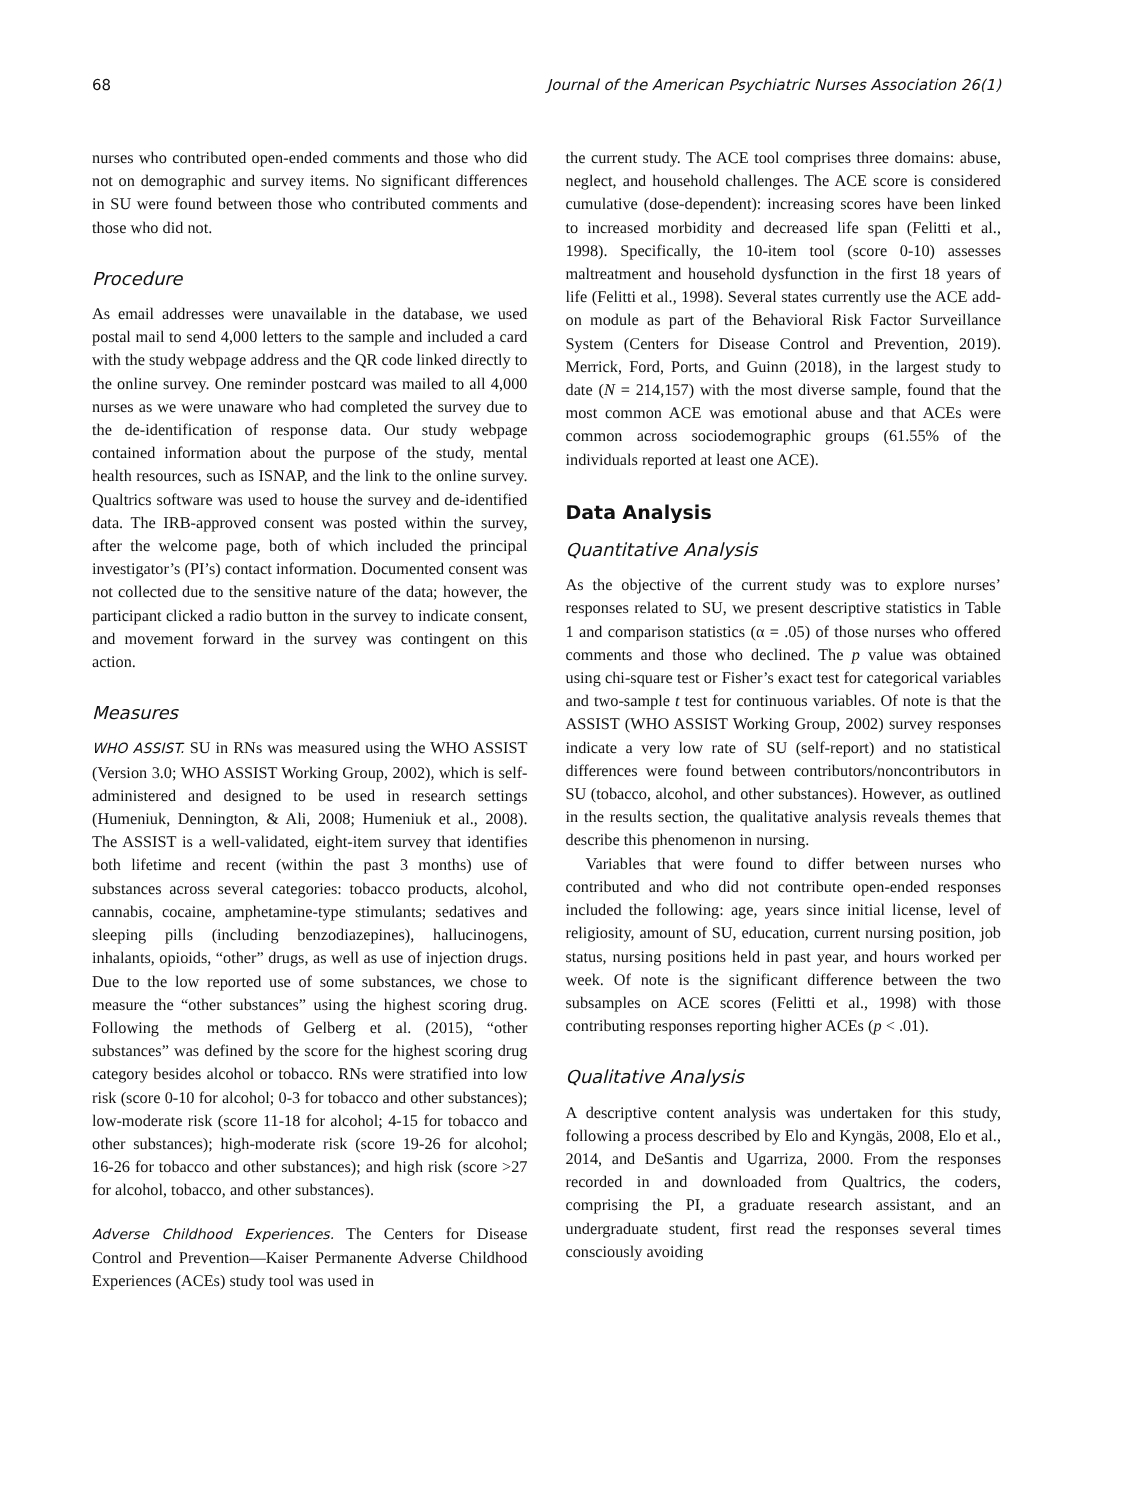68 Journal of the American Psychiatric Nurses Association 26(1)
nurses who contributed open-ended comments and those who did not on demographic and survey items. No significant differences in SU were found between those who contributed comments and those who did not.
Procedure
As email addresses were unavailable in the database, we used postal mail to send 4,000 letters to the sample and included a card with the study webpage address and the QR code linked directly to the online survey. One reminder postcard was mailed to all 4,000 nurses as we were unaware who had completed the survey due to the de-identification of response data. Our study webpage contained information about the purpose of the study, mental health resources, such as ISNAP, and the link to the online survey. Qualtrics software was used to house the survey and de-identified data. The IRB-approved consent was posted within the survey, after the welcome page, both of which included the principal investigator’s (PI’s) contact information. Documented consent was not collected due to the sensitive nature of the data; however, the participant clicked a radio button in the survey to indicate consent, and movement forward in the survey was contingent on this action.
Measures
WHO ASSIST. SU in RNs was measured using the WHO ASSIST (Version 3.0; WHO ASSIST Working Group, 2002), which is self-administered and designed to be used in research settings (Humeniuk, Dennington, & Ali, 2008; Humeniuk et al., 2008). The ASSIST is a well-validated, eight-item survey that identifies both lifetime and recent (within the past 3 months) use of substances across several categories: tobacco products, alcohol, cannabis, cocaine, amphetamine-type stimulants; sedatives and sleeping pills (including benzodiazepines), hallucinogens, inhalants, opioids, “other” drugs, as well as use of injection drugs. Due to the low reported use of some substances, we chose to measure the “other substances” using the highest scoring drug. Following the methods of Gelberg et al. (2015), “other substances” was defined by the score for the highest scoring drug category besides alcohol or tobacco. RNs were stratified into low risk (score 0-10 for alcohol; 0-3 for tobacco and other substances); low-moderate risk (score 11-18 for alcohol; 4-15 for tobacco and other substances); high-moderate risk (score 19-26 for alcohol; 16-26 for tobacco and other substances); and high risk (score >27 for alcohol, tobacco, and other substances).
Adverse Childhood Experiences. The Centers for Disease Control and Prevention—Kaiser Permanente Adverse Childhood Experiences (ACEs) study tool was used in
the current study. The ACE tool comprises three domains: abuse, neglect, and household challenges. The ACE score is considered cumulative (dose-dependent): increasing scores have been linked to increased morbidity and decreased life span (Felitti et al., 1998). Specifically, the 10-item tool (score 0-10) assesses maltreatment and household dysfunction in the first 18 years of life (Felitti et al., 1998). Several states currently use the ACE add-on module as part of the Behavioral Risk Factor Surveillance System (Centers for Disease Control and Prevention, 2019). Merrick, Ford, Ports, and Guinn (2018), in the largest study to date (N = 214,157) with the most diverse sample, found that the most common ACE was emotional abuse and that ACEs were common across sociodemographic groups (61.55% of the individuals reported at least one ACE).
Data Analysis
Quantitative Analysis
As the objective of the current study was to explore nurses’ responses related to SU, we present descriptive statistics in Table 1 and comparison statistics (α = .05) of those nurses who offered comments and those who declined. The p value was obtained using chi-square test or Fisher’s exact test for categorical variables and two-sample t test for continuous variables. Of note is that the ASSIST (WHO ASSIST Working Group, 2002) survey responses indicate a very low rate of SU (self-report) and no statistical differences were found between contributors/noncontributors in SU (tobacco, alcohol, and other substances). However, as outlined in the results section, the qualitative analysis reveals themes that describe this phenomenon in nursing.
Variables that were found to differ between nurses who contributed and who did not contribute open-ended responses included the following: age, years since initial license, level of religiosity, amount of SU, education, current nursing position, job status, nursing positions held in past year, and hours worked per week. Of note is the significant difference between the two subsamples on ACE scores (Felitti et al., 1998) with those contributing responses reporting higher ACEs (p < .01).
Qualitative Analysis
A descriptive content analysis was undertaken for this study, following a process described by Elo and Kyngäs, 2008, Elo et al., 2014, and DeSantis and Ugarriza, 2000. From the responses recorded in and downloaded from Qualtrics, the coders, comprising the PI, a graduate research assistant, and an undergraduate student, first read the responses several times consciously avoiding